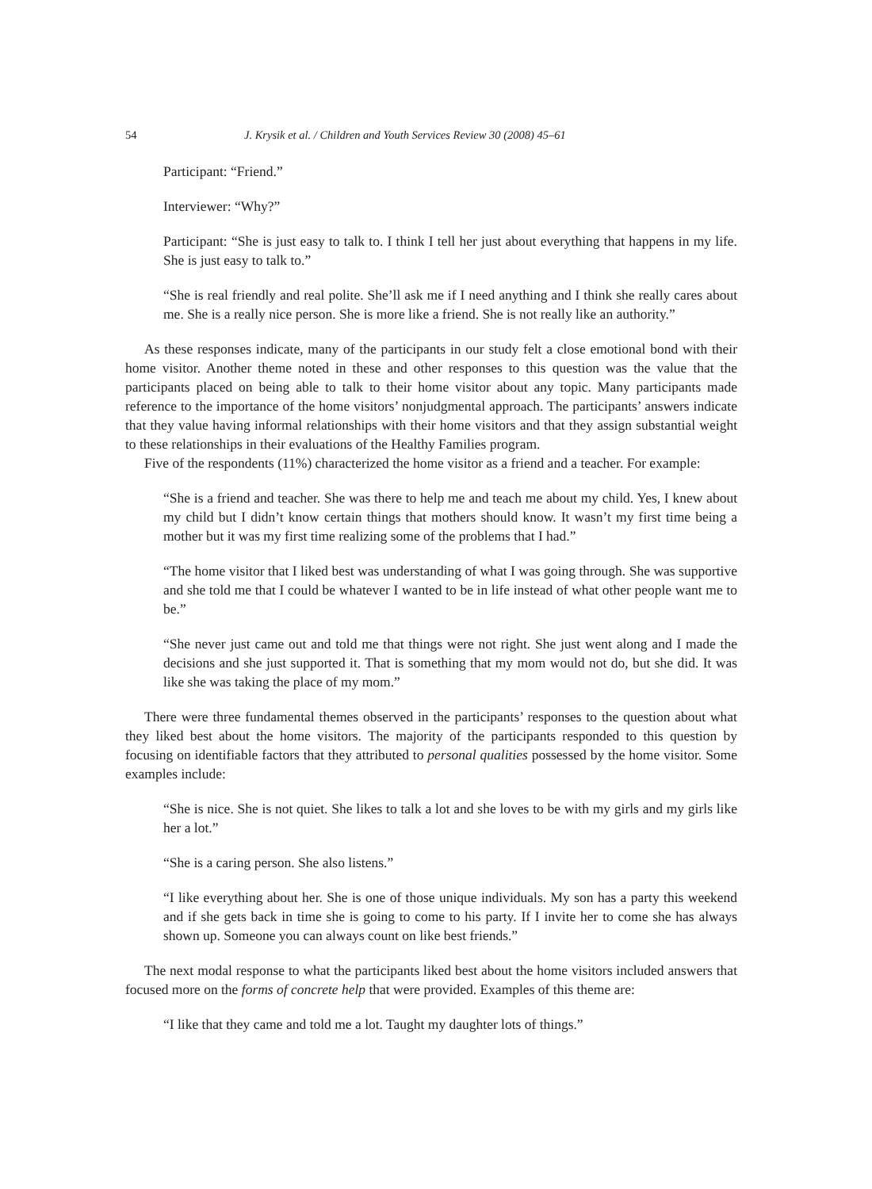54 J. Krysik et al. / Children and Youth Services Review 30 (2008) 45–61
Participant: “Friend.”
Interviewer: “Why?”
Participant: “She is just easy to talk to. I think I tell her just about everything that happens in my life. She is just easy to talk to.”
“She is real friendly and real polite. She’ll ask me if I need anything and I think she really cares about me. She is a really nice person. She is more like a friend. She is not really like an authority.”
As these responses indicate, many of the participants in our study felt a close emotional bond with their home visitor. Another theme noted in these and other responses to this question was the value that the participants placed on being able to talk to their home visitor about any topic. Many participants made reference to the importance of the home visitors’ nonjudgmental approach. The participants’ answers indicate that they value having informal relationships with their home visitors and that they assign substantial weight to these relationships in their evaluations of the Healthy Families program.
Five of the respondents (11%) characterized the home visitor as a friend and a teacher. For example:
“She is a friend and teacher. She was there to help me and teach me about my child. Yes, I knew about my child but I didn’t know certain things that mothers should know. It wasn’t my first time being a mother but it was my first time realizing some of the problems that I had.”
“The home visitor that I liked best was understanding of what I was going through. She was supportive and she told me that I could be whatever I wanted to be in life instead of what other people want me to be.”
“She never just came out and told me that things were not right. She just went along and I made the decisions and she just supported it. That is something that my mom would not do, but she did. It was like she was taking the place of my mom.”
There were three fundamental themes observed in the participants’ responses to the question about what they liked best about the home visitors. The majority of the participants responded to this question by focusing on identifiable factors that they attributed to personal qualities possessed by the home visitor. Some examples include:
“She is nice. She is not quiet. She likes to talk a lot and she loves to be with my girls and my girls like her a lot.”
“She is a caring person. She also listens.”
“I like everything about her. She is one of those unique individuals. My son has a party this weekend and if she gets back in time she is going to come to his party. If I invite her to come she has always shown up. Someone you can always count on like best friends.”
The next modal response to what the participants liked best about the home visitors included answers that focused more on the forms of concrete help that were provided. Examples of this theme are:
“I like that they came and told me a lot. Taught my daughter lots of things.”